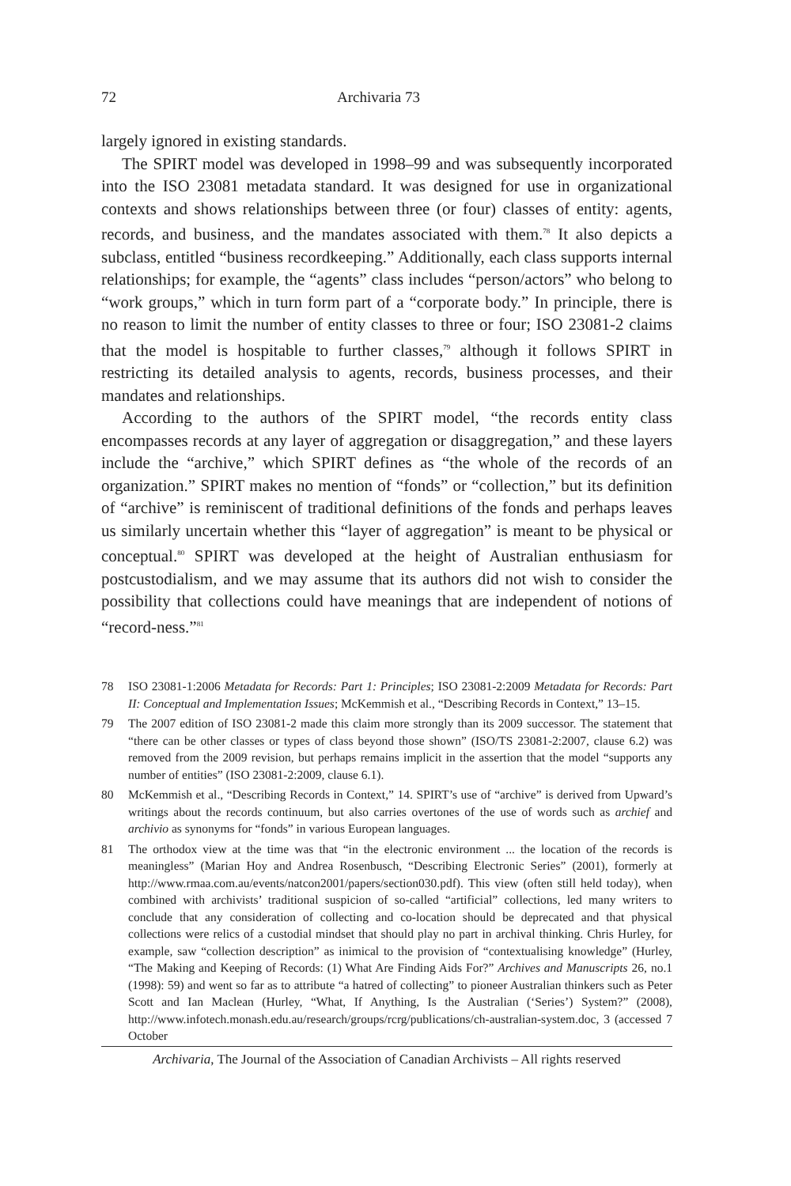72 Archivaria 73
largely ignored in existing standards.
The SPIRT model was developed in 1998–99 and was subsequently incorporated into the ISO 23081 metadata standard. It was designed for use in organizational contexts and shows relationships between three (or four) classes of entity: agents, records, and business, and the mandates associated with them.<sup>78</sup> It also depicts a subclass, entitled “business recordkeeping.” Additionally, each class supports internal relationships; for example, the “agents” class includes “person/actors” who belong to “work groups,” which in turn form part of a “corporate body.” In principle, there is no reason to limit the number of entity classes to three or four; ISO 23081-2 claims that the model is hospitable to further classes,<sup>79</sup> although it follows SPIRT in restricting its detailed analysis to agents, records, business processes, and their mandates and relationships.
According to the authors of the SPIRT model, “the records entity class encompasses records at any layer of aggregation or disaggregation,” and these layers include the “archive,” which SPIRT defines as “the whole of the records of an organization.” SPIRT makes no mention of “fonds” or “collection,” but its definition of “archive” is reminiscent of traditional definitions of the fonds and perhaps leaves us similarly uncertain whether this “layer of aggregation” is meant to be physical or conceptual.<sup>80</sup> SPIRT was developed at the height of Australian enthusiasm for postcustodialism, and we may assume that its authors did not wish to consider the possibility that collections could have meanings that are independent of notions of “record-ness.”<sup>81</sup>
78 ISO 23081-1:2006 Metadata for Records: Part 1: Principles; ISO 23081-2:2009 Metadata for Records: Part II: Conceptual and Implementation Issues; McKemmish et al., “Describing Records in Context,” 13–15.
79 The 2007 edition of ISO 23081-2 made this claim more strongly than its 2009 successor. The statement that “there can be other classes or types of class beyond those shown” (ISO/TS 23081-2:2007, clause 6.2) was removed from the 2009 revision, but perhaps remains implicit in the assertion that the model “supports any number of entities” (ISO 23081-2:2009, clause 6.1).
80 McKemmish et al., “Describing Records in Context,” 14. SPIRT’s use of “archive” is derived from Upward’s writings about the records continuum, but also carries overtones of the use of words such as archief and archivio as synonyms for “fonds” in various European languages.
81 The orthodox view at the time was that “in the electronic environment ... the location of the records is meaningless” (Marian Hoy and Andrea Rosenbusch, “Describing Electronic Series” (2001), formerly at http://www.rmaa.com.au/events/natcon2001/papers/section030.pdf). This view (often still held today), when combined with archivists’ traditional suspicion of so-called “artificial” collections, led many writers to conclude that any consideration of collecting and co-location should be deprecated and that physical collections were relics of a custodial mindset that should play no part in archival thinking. Chris Hurley, for example, saw “collection description” as inimical to the provision of “contextualising knowledge” (Hurley, “The Making and Keeping of Records: (1) What Are Finding Aids For?” Archives and Manuscripts 26, no.1 (1998): 59) and went so far as to attribute “a hatred of collecting” to pioneer Australian thinkers such as Peter Scott and Ian Maclean (Hurley, “What, If Anything, Is the Australian (‘Series’) System?” (2008), http://www.infotech.monash.edu.au/research/groups/rcrg/publications/ch-australian-system.doc, 3 (accessed 7 October
Archivaria, The Journal of the Association of Canadian Archivists – All rights reserved